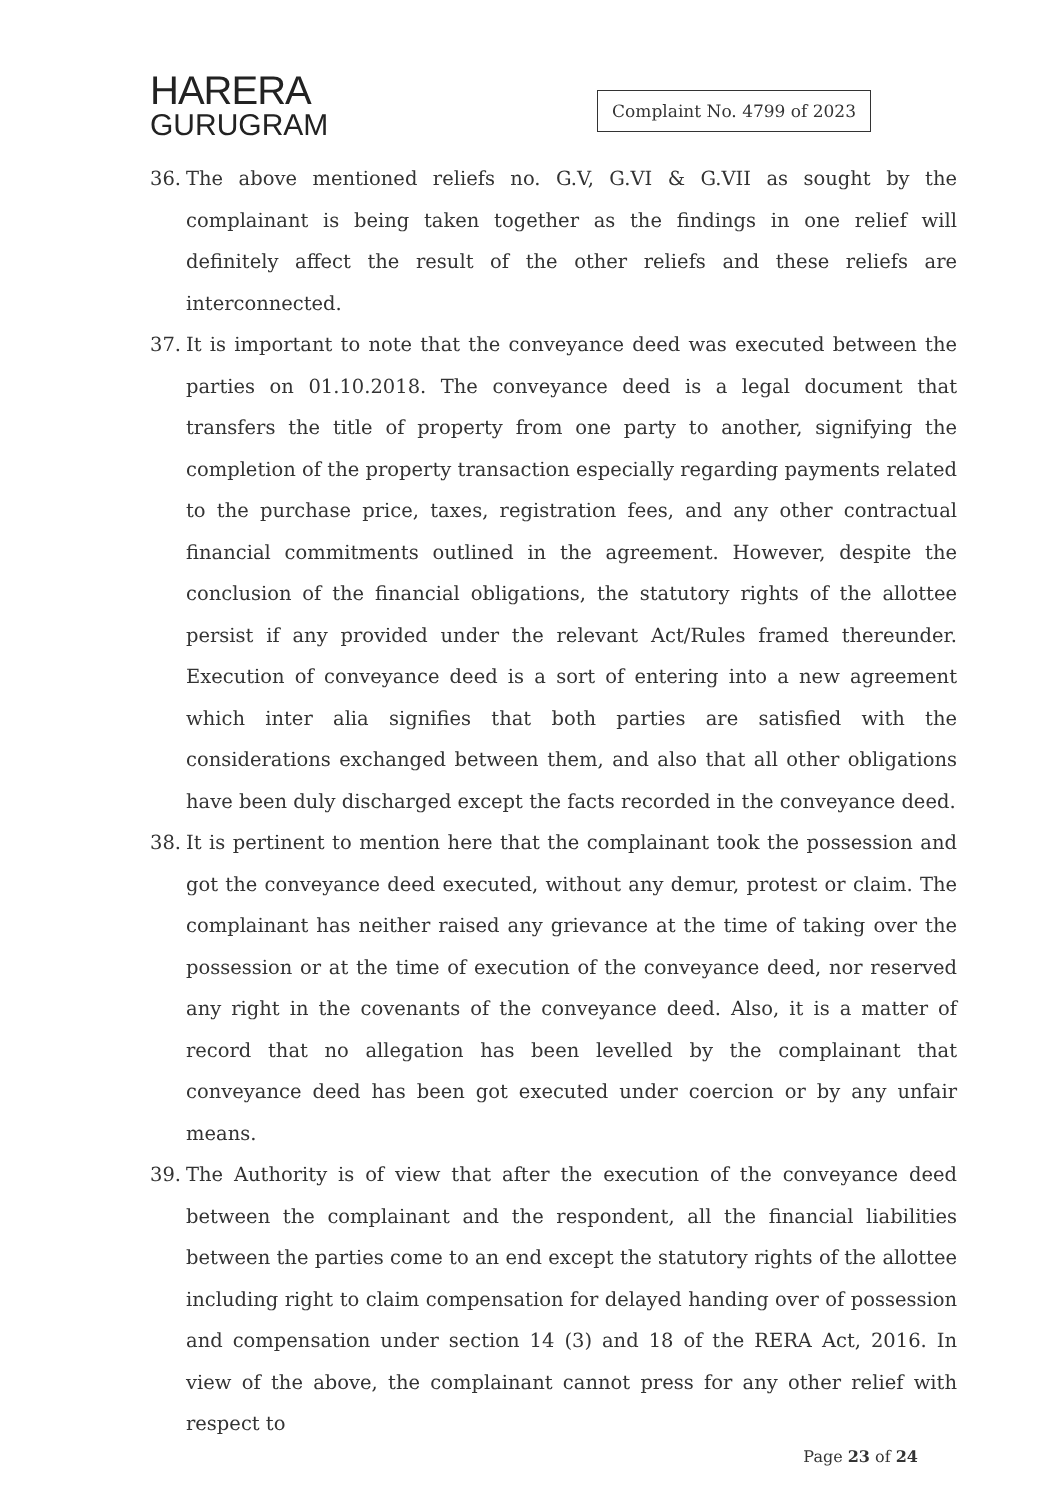HARERA
GURUGRAM
Complaint No. 4799 of 2023
36. The above mentioned reliefs no. G.V, G.VI & G.VII as sought by the complainant is being taken together as the findings in one relief will definitely affect the result of the other reliefs and these reliefs are interconnected.
37. It is important to note that the conveyance deed was executed between the parties on 01.10.2018. The conveyance deed is a legal document that transfers the title of property from one party to another, signifying the completion of the property transaction especially regarding payments related to the purchase price, taxes, registration fees, and any other contractual financial commitments outlined in the agreement. However, despite the conclusion of the financial obligations, the statutory rights of the allottee persist if any provided under the relevant Act/Rules framed thereunder. Execution of conveyance deed is a sort of entering into a new agreement which inter alia signifies that both parties are satisfied with the considerations exchanged between them, and also that all other obligations have been duly discharged except the facts recorded in the conveyance deed.
38. It is pertinent to mention here that the complainant took the possession and got the conveyance deed executed, without any demur, protest or claim. The complainant has neither raised any grievance at the time of taking over the possession or at the time of execution of the conveyance deed, nor reserved any right in the covenants of the conveyance deed. Also, it is a matter of record that no allegation has been levelled by the complainant that conveyance deed has been got executed under coercion or by any unfair means.
39. The Authority is of view that after the execution of the conveyance deed between the complainant and the respondent, all the financial liabilities between the parties come to an end except the statutory rights of the allottee including right to claim compensation for delayed handing over of possession and compensation under section 14 (3) and 18 of the RERA Act, 2016. In view of the above, the complainant cannot press for any other relief with respect to
Page 23 of 24